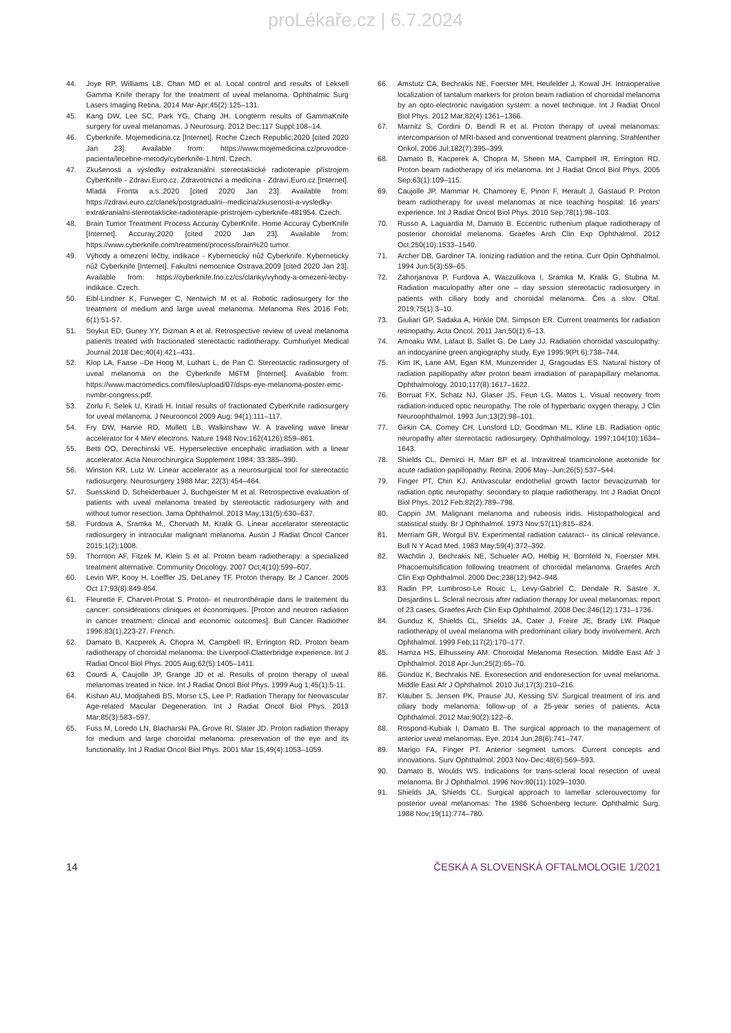proLékaře.cz | 6.7.2024
44. Joye RP, Williams LB, Chan MD et al. Local control and results of Leksell Gamma Knife therapy for the treatment of uveal melanoma. Ophthalmic Surg Lasers Imaging Retina. 2014 Mar-Apr;45(2):125–131.
45. Kang DW, Lee SC, Park YG, Chang JH. Longterm results of GammaKnife surgery for uveal melanomas. J Neurosurg. 2012 Dec;117 Suppl:108–14.
46. Cyberknife. Mojemedicina.cz [Internet]. Roche Czech Republic;2020 [cited 2020 Jan 23]. Available from: https://www.mojemedicina.cz/pruvodce-pacienta/lecebne-metody/cyberknife-1.html. Czech.
47. Zkušenosti a výsledky extrakraniální stereotaktické radioterapie přístrojem CyberKnife - Zdraví.Euro.cz. Zdravotnictví a medicína - Zdraví.Euro.cz [Internet]. Mladá Fronta a.s.;2020 [cited 2020 Jan 23]. Available from: https://zdravi.euro.cz/clanek/postgradualni--medicina/zkusenosti-a-vysledky-extrakranialni-stereotakticke-radioterapie-pristrojem-cyberknife-481954. Czech.
48. Brain Tumor Treatment Process Accuray CyberKnife. Home Accuray CyberKnife [Internet]. Accuray;2020 [cited 2020 Jan 23]. Available from: https://www.cyberknife.com/treatment/process/brain%20 tumor.
49. Výhody a omezení léčby, indikace - Kybernetický nůž Cyberknife. Kybernetický nůž Cyberknife [Internet]. Fakultní nemocnice Ostrava;2009 [cited 2020 Jan 23]. Available from: https://cyberknife.fno.cz/cs/clanky/vyhody-a-omezeni-lecby-indikace. Czech.
50. Eibl-Lindner K, Furweger C, Nentwich M et al. Robotic radiosurgery for the treatment of medium and large uveal melanoma. Melanoma Res 2016 Feb; 6(1):51-57.
51. Soykut ED, Guney YY, Dizman A et al. Retrospective review of uveal melanoma patients treated with fractionated stereotactic radiotherapy. Cumhuriyet Medical Journal 2018 Dec;40(4):421–431.
52. Klop LA, Faase –De Hoog M, Luthart L, de Pan C. Stereotactic radiosurgery of uveal melanoma on the Cyberknife M6TM [Internet]. Available from: https://www.macromedics.com/files/upload/07/dsps-eye-melanoma-poster-emc-nvmbr-congress.pdf.
53. Zorlu F, Selek U, Kiratli H. Initial results of fractionated CyberKnife radiosurgery for uveal melanoma. J Neurooncol 2009 Aug; 94(1):111–117.
54. Fry DW, Harvie RD, Mullett LB, Walkinshaw W. A traveling wave linear accelerator for 4 MeV electrons. Nature 1948 Nov;162(4126):859–861.
55. Betti OO, Derechinski VE. Hyperselective encephalic irradiation with a linear accelerator. Acta Neurochirurgica Supplement 1984; 33:385–390.
56. Winston KR, Lutz W. Linear accelerator as a neurosurgical tool for stereotactic radiosurgery. Neurosurgery 1988 Mar; 22(3):454–464.
57. Suesskind D, Scheiderbauer J, Buchgeister M et al. Retrospective evaluation of patients with uveal melanoma treated by stereotactic radiosurgery with and without tumor resection. Jama Ophthalmol. 2013 May;131(5):630–637.
58. Furdova A, Sramka M., Chorvath M, Kralik G. Linear accelarator stereotactic radiosurgery in intraocular malignant melanoma. Austin J Radiat Oncol Cancer 2015;1(2):1008.
59. Thornton AF, Fitzek M, Klein S et al. Proton beam radiotherapy: a specialized treatment alternative. Community Oncology. 2007 Oct;4(10):599–607.
60. Levin WP, Kooy H, Loeffler JS, DeLaney TF. Proton therapy. Br J Cancer. 2005 Oct 17;93(8):849-854.
61. Fleurette F, Charvet-Protat S. Proton- et neutronthérapie dans le traitement du cancer: considérations cliniques et économiques. [Proton and neutron radiation in cancer treatment: clinical and economic outcomes]. Bull Cancer Radiother 1996;83(1),223-27. French.
62. Damato B, Kacperek A, Chopra M, Campbell IR, Errington RD. Proton beam radiotherapy of choroidal melanoma: the Liverpool-Clatterbridge experience. Int J Radiat Oncol Biol Phys. 2005 Aug;62(5):1405–1411.
63. Courdi A, Caujolle JP, Grange JD et al. Results of proton therapy of uveal melanomas treated in Nice. Int J Radiat Oncol Biol Phys. 1999 Aug 1;45(1):5-11.
64. Kishan AU, Modjtahedi BS, Morse LS, Lee P: Radiation Therapy for Neovascular Age-related Macular Degeneration. Int J Radiat Oncol Biol Phys. 2013 Mar;85(3):583–597.
65. Fuss M, Loredo LN, Blacharski PA, Grove RI, Slater JD. Proton radiation therapy for medium and large choroidal melanoma: preservation of the eye and its functionality. Int J Radiat Oncol Biol Phys. 2001 Mar 15;49(4):1053–1059.
66. Amstutz CA, Bechrakis NE, Foerster MH, Heufelder J, Kowal JH. Intraoperative localization of tantalum markers for proton beam radiation of choroidal melanoma by an opto-electronic navigation system: a novel technique. Int J Radiat Oncol Biol Phys. 2012 Mar;82(4):1361–1366.
67. Marnitz S, Cordini D, Bendl R et al. Proton therapy of uveal melanomas: intercomparison of MRI-based and conventional treatment planning. Strahlenther Onkol. 2006 Jul;182(7):395–399.
68. Damato B, Kacperek A, Chopra M, Sheen MA, Campbell IR, Errington RD. Proton beam radiotherapy of iris melanoma. Int J Radiat Oncol Biol Phys. 2005 Sep;63(1):109–115.
69. Caujolle JP, Mammar H, Chamorey E, Pinon F, Herault J, Gastaud P. Proton beam radiotherapy for uveal melanomas at nice teaching hospital: 16 years' experience. Int J Radiat Oncol Biol Phys. 2010 Sep;78(1):98–103.
70. Russo A, Laguardia M, Damato B. Eccentric ruthenium plaque radiotherapy of posterior choroidal melanoma. Graefes Arch Clin Exp Ophthalmol. 2012 Oct;250(10):1533–1540.
71. Archer DB, Gardiner TA. Ionizing radiation and the retina. Curr Opin Ophthalmol. 1994 Jun;5(3):59–65.
72. Zahorjanova P, Furdova A, Waczulikova I, Sramka M, Kralik G, Stubna M. Radiation maculopathy after one – day session stereotactic radiosurgery in patients with ciliary body and choroidal melanoma. Čes a slov. Oftal. 2019;75(1):3–10.
73. Giuliari GP, Sadaka A, Hinkle DM, Simpson ER. Current treatments for radiation retinopathy. Acta Oncol. 2011 Jan;50(1):6–13.
74. Amoaku WM, Lafaut B, Sallet G, De Laey JJ. Radiation choroidal vasculopathy: an indocyanine green angiography study. Eye 1995;9(Pt 6):738–744.
75. Kim IK, Lane AM, Egan KM, Munzenrider J, Gragoudas ES. Natural history of radiation papillopathy after proton beam irradiation of parapapillary melanoma. Ophthalmology. 2010;117(8):1617–1622.
76. Borruat FX, Schatz NJ, Glaser JS, Feun LG, Matos L. Visual recovery from radiation-induced optic neuropathy. The role of hyperbaric oxygen therapy. J Clin Neuroophthalmol. 1993 Jun;13(2):98–101.
77. Girkin CA, Comey CH, Lunsford LD, Goodman ML, Kline LB. Radiation optic neuropathy after stereotactic radiosurgery. Ophthalmology. 1997;104(10):1634–1643.
78. Shields CL, Demirci H, Marr BP et al. Intravitreal triamcinolone acetonide for acute radiation papillopathy. Retina. 2006 May--Jun;26(5):537–544.
79. Finger PT, Chin KJ. Antivascular endothelial growth factor bevacizumab for radiation optic neuropathy: secondary to plaque radiotherapy. Int J Radiat Oncol Biol Phys. 2012 Feb;82(2):789–798.
80. Cappin JM. Malignant melanoma and rubeosis iridis. Histopathological and statistical study. Br J Ophthalmol. 1973 Nov;57(11):815–824.
81. Merriam GR, Worgul BV. Experimental radiation cataract-- its clinical relevance. Bull N Y Acad Med. 1983 May;59(4):372–392.
82. Wachtlin J, Bechrakis NE, Schueler AO, Helbig H, Bornfeld N, Foerster MH. Phacoemulsification following treatment of choroidal melanoma. Graefes Arch Clin Exp Ophthalmol. 2000 Dec;238(12):942–948.
83. Radin PP, Lumbroso-Le Rouic L, Levy-Gabriel C, Dendale R, Sastre X, Desjardins L. Scleral necrosis after radiation therapy for uveal melanomas: report of 23 cases. Graefes Arch Clin Exp Ophthalmol. 2008 Dec;246(12):1731–1736.
84. Gunduz K, Shields CL, Shields JA, Cater J, Freire JE, Brady LW. Plaque radiotherapy of uveal melanoma with predominant ciliary body involvement. Arch Ophthalmol. 1999 Feb;117(2):170–177.
85. Hamza HS, Elhusseiny AM. Choroidal Melanoma Resection. Middle East Afr J Ophthalmol. 2018 Apr-Jun;25(2):65–70.
86. Gündüz K, Bechrakis NE. Exoresection and endoresection for uveal melanoma. Middle East Afr J Ophthalmol. 2010 Jul;17(3):210–216.
87. Klauber S, Jensen PK, Prause JU, Kessing SV. Surgical treatment of iris and ciliary body melanoma: follow-up of a 25-year series of patients. Acta Ophthalmol. 2012 Mar;90(2):122–6.
88. Rospond-Kubiak I, Damato B. The surgical approach to the management of anterior uveal melanomas. Eye. 2014 Jun;28(6):741–747.
89. Marigo FA, Finger PT. Anterior segment tumors: Current concepts and innovations. Surv Ophthalmol. 2003 Nov-Dec;48(6):569–593.
90. Damato B, Woulds WS. Indications for trans-scleral local resection of uveal melanoma. Br J Ophthalmol. 1996 Nov;80(11):1029–1030.
91. Shields JA, Shields CL. Surgical approach to lamellar sclerouvectomy for posterior uveal melanomas: The 1986 Schoenberg lecture. Ophthalmic Surg. 1988 Nov;19(11):774–780.
14 ČESKÁ A SLOVENSKÁ OFTALMOLOGIE 1/2021